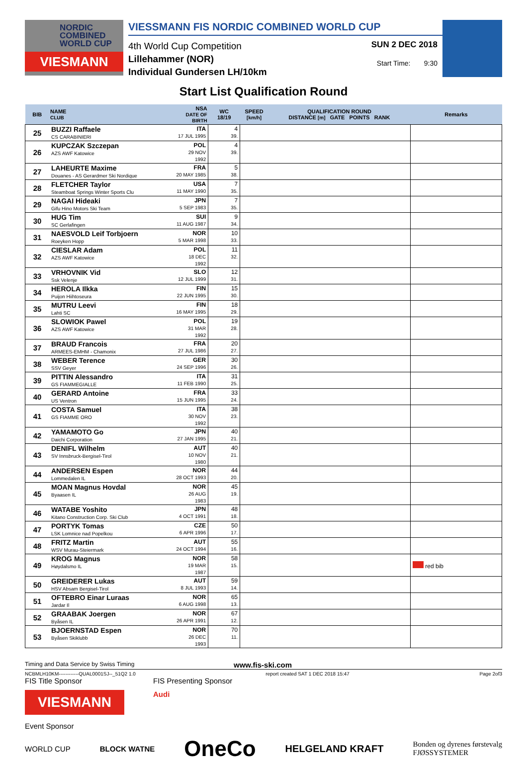NORDIC
COMBINED
WORLD CUP
VIESMANN
VIESSMANN FIS NORDIC COMBINED WORLD CUP
4th World Cup Competition
Lillehammer (NOR)
Individual Gundersen LH/10km
SUN 2 DEC 2018
Start Time: 9:30
Start List Qualification Round
| BIB | NAME CLUB | NSA DATE OF BIRTH | WC 18/19 | SPEED [km/h] | QUALIFICATION ROUND DISTANCE [m] GATE POINTS RANK | Remarks |
| --- | --- | --- | --- | --- | --- | --- |
| 25 | BUZZI Raffaele CS CARABINIERI | ITA 17 JUL 1995 | 4 39. | | | |
| 26 | KUPCZAK Szczepan AZS AWF Katowice | POL 29 NOV 1992 | 4 39. | | | |
| 27 | LAHEURTE Maxime Douanes - AS Gerardmer Ski Nordique | FRA 20 MAY 1985 | 5 38. | | | |
| 28 | FLETCHER Taylor Steamboat Springs Winter Sports Clu | USA 11 MAY 1990 | 7 35. | | | |
| 29 | NAGAI Hideaki Gifu Hino Motors Ski Team | JPN 5 SEP 1983 | 7 35. | | | |
| 30 | HUG Tim SC Gerlafingen | SUI 11 AUG 1987 | 9 34. | | | |
| 31 | NAESVOLD Leif Torbjoern Roeyken Hopp | NOR 5 MAR 1998 | 10 33. | | | |
| 32 | CIESLAR Adam AZS AWF Katowice | POL 18 DEC 1992 | 11 32. | | | |
| 33 | VRHOVNIK Vid Ssk Velenje | SLO 12 JUL 1999 | 12 31. | | | |
| 34 | HEROLA Ilkka Puijon Hiihtoseura | FIN 22 JUN 1995 | 15 30. | | | |
| 35 | MUTRU Leevi Lahti SC | FIN 16 MAY 1995 | 18 29. | | | |
| 36 | SLOWIOK Pawel AZS AWF Katowice | POL 31 MAR 1992 | 19 28. | | | |
| 37 | BRAUD Francois ARMEES-EMHM - Chamonix | FRA 27 JUL 1986 | 20 27. | | | |
| 38 | WEBER Terence SSV Geyer | GER 24 SEP 1996 | 30 26. | | | |
| 39 | PITTIN Alessandro GS FIAMMEGIALLE | ITA 11 FEB 1990 | 31 25. | | | |
| 40 | GERARD Antoine US Ventron | FRA 15 JUN 1995 | 33 24. | | | |
| 41 | COSTA Samuel GS FIAMME ORO | ITA 30 NOV 1992 | 38 23. | | | |
| 42 | YAMAMOTO Go Daichi Corporation | JPN 27 JAN 1995 | 40 21. | | | |
| 43 | DENIFL Wilhelm SV Innsbruck-Bergisel-Tirol | AUT 10 NOV 1980 | 40 21. | | | |
| 44 | ANDERSEN Espen Lommedalen IL | NOR 28 OCT 1993 | 44 20. | | | |
| 45 | MOAN Magnus Hovdal Byaasen IL | NOR 26 AUG 1983 | 45 19. | | | |
| 46 | WATABE Yoshito Kitano Construction Corp. Ski Club | JPN 4 OCT 1991 | 48 18. | | | |
| 47 | PORTYK Tomas LSK Lomnice nad Popelkou | CZE 6 APR 1996 | 50 17. | | | |
| 48 | FRITZ Martin WSV Murau-Steiermark | AUT 24 OCT 1994 | 55 16. | | | |
| 49 | KROG Magnus Høydalsmo IL | NOR 19 MAR 1987 | 58 15. | | | red bib |
| 50 | GREIDERER Lukas HSV Absam Bergisel-Tirol | AUT 8 JUL 1993 | 59 14. | | | |
| 51 | OFTEBRO Einar Luraas Jardar Il | NOR 6 AUG 1998 | 65 13. | | | |
| 52 | GRAABAK Joergen Byåsen IL | NOR 26 APR 1991 | 67 12. | | | |
| 53 | BJOERNSTAD Espen Byåsen Skiklubb | NOR 26 DEC 1993 | 70 11. | | | |
Timing and Data Service by Swiss Timing www.fis-ski.com
NCBMLH10KM------------QUAL0001SJ--_51Q2 1.0 report created SAT 1 DEC 2018 15:47 Page 2of3
FIS Title Sponsor FIS Presenting Sponsor
VIESMANN
Audi
Event Sponsor
WORLD CUP BLOCK WATNE OneCo HELGELAND KRAFT Bonden og dyrenes førstevalg
FJØSSYSTEMER